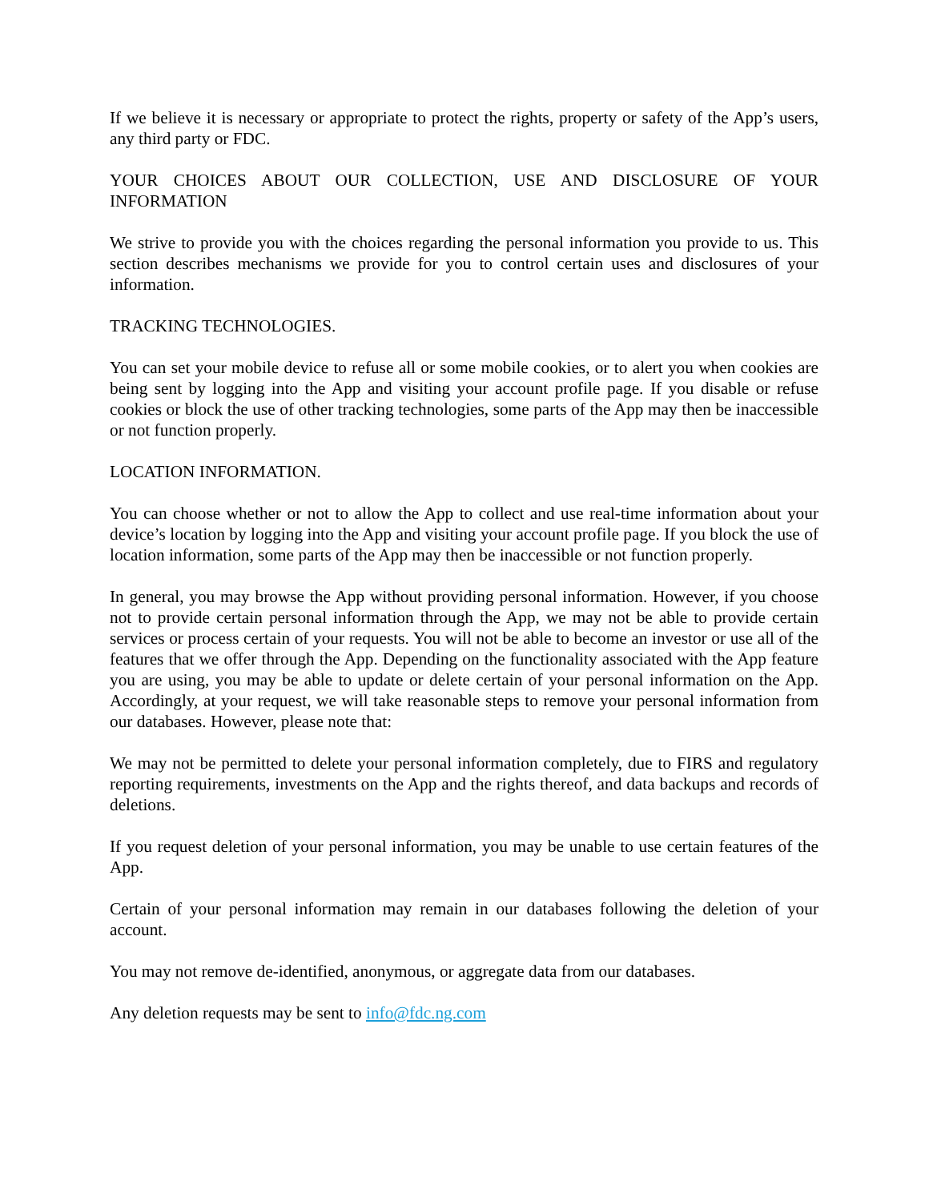If we believe it is necessary or appropriate to protect the rights, property or safety of the App’s users, any third party or FDC.
YOUR CHOICES ABOUT OUR COLLECTION, USE AND DISCLOSURE OF YOUR INFORMATION
We strive to provide you with the choices regarding the personal information you provide to us. This section describes mechanisms we provide for you to control certain uses and disclosures of your information.
TRACKING TECHNOLOGIES.
You can set your mobile device to refuse all or some mobile cookies, or to alert you when cookies are being sent by logging into the App and visiting your account profile page. If you disable or refuse cookies or block the use of other tracking technologies, some parts of the App may then be inaccessible or not function properly.
LOCATION INFORMATION.
You can choose whether or not to allow the App to collect and use real-time information about your device’s location by logging into the App and visiting your account profile page. If you block the use of location information, some parts of the App may then be inaccessible or not function properly.
In general, you may browse the App without providing personal information. However, if you choose not to provide certain personal information through the App, we may not be able to provide certain services or process certain of your requests. You will not be able to become an investor or use all of the features that we offer through the App. Depending on the functionality associated with the App feature you are using, you may be able to update or delete certain of your personal information on the App. Accordingly, at your request, we will take reasonable steps to remove your personal information from our databases. However, please note that:
We may not be permitted to delete your personal information completely, due to FIRS and regulatory reporting requirements, investments on the App and the rights thereof, and data backups and records of deletions.
If you request deletion of your personal information, you may be unable to use certain features of the App.
Certain of your personal information may remain in our databases following the deletion of your account.
You may not remove de-identified, anonymous, or aggregate data from our databases.
Any deletion requests may be sent to info@fdc.ng.com